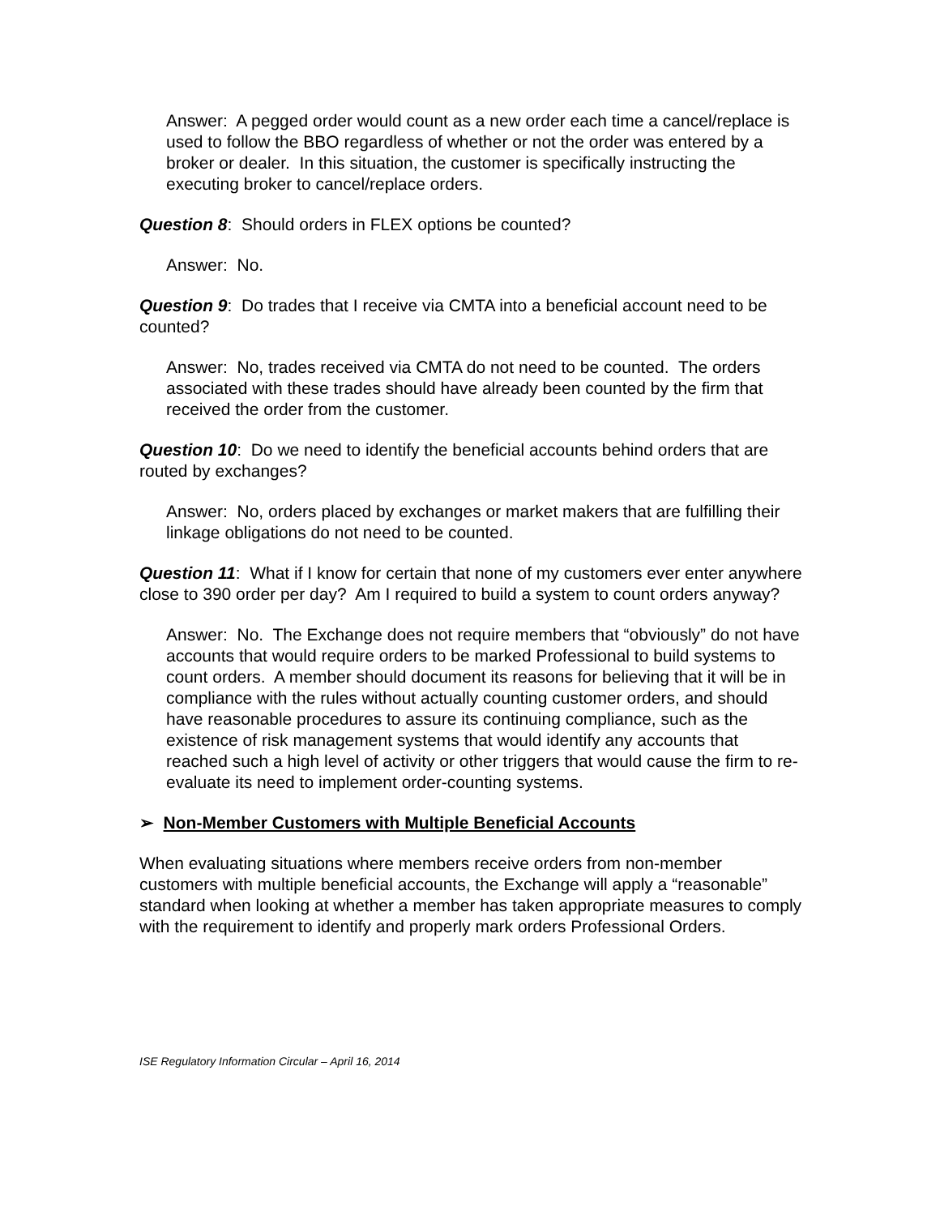Answer: A pegged order would count as a new order each time a cancel/replace is used to follow the BBO regardless of whether or not the order was entered by a broker or dealer. In this situation, the customer is specifically instructing the executing broker to cancel/replace orders.
Question 8: Should orders in FLEX options be counted?
Answer: No.
Question 9: Do trades that I receive via CMTA into a beneficial account need to be counted?
Answer: No, trades received via CMTA do not need to be counted. The orders associated with these trades should have already been counted by the firm that received the order from the customer.
Question 10: Do we need to identify the beneficial accounts behind orders that are routed by exchanges?
Answer: No, orders placed by exchanges or market makers that are fulfilling their linkage obligations do not need to be counted.
Question 11: What if I know for certain that none of my customers ever enter anywhere close to 390 order per day? Am I required to build a system to count orders anyway?
Answer: No. The Exchange does not require members that “obviously” do not have accounts that would require orders to be marked Professional to build systems to count orders. A member should document its reasons for believing that it will be in compliance with the rules without actually counting customer orders, and should have reasonable procedures to assure its continuing compliance, such as the existence of risk management systems that would identify any accounts that reached such a high level of activity or other triggers that would cause the firm to re-evaluate its need to implement order-counting systems.
➢ Non-Member Customers with Multiple Beneficial Accounts
When evaluating situations where members receive orders from non-member customers with multiple beneficial accounts, the Exchange will apply a “reasonable” standard when looking at whether a member has taken appropriate measures to comply with the requirement to identify and properly mark orders Professional Orders.
ISE Regulatory Information Circular – April 16, 2014